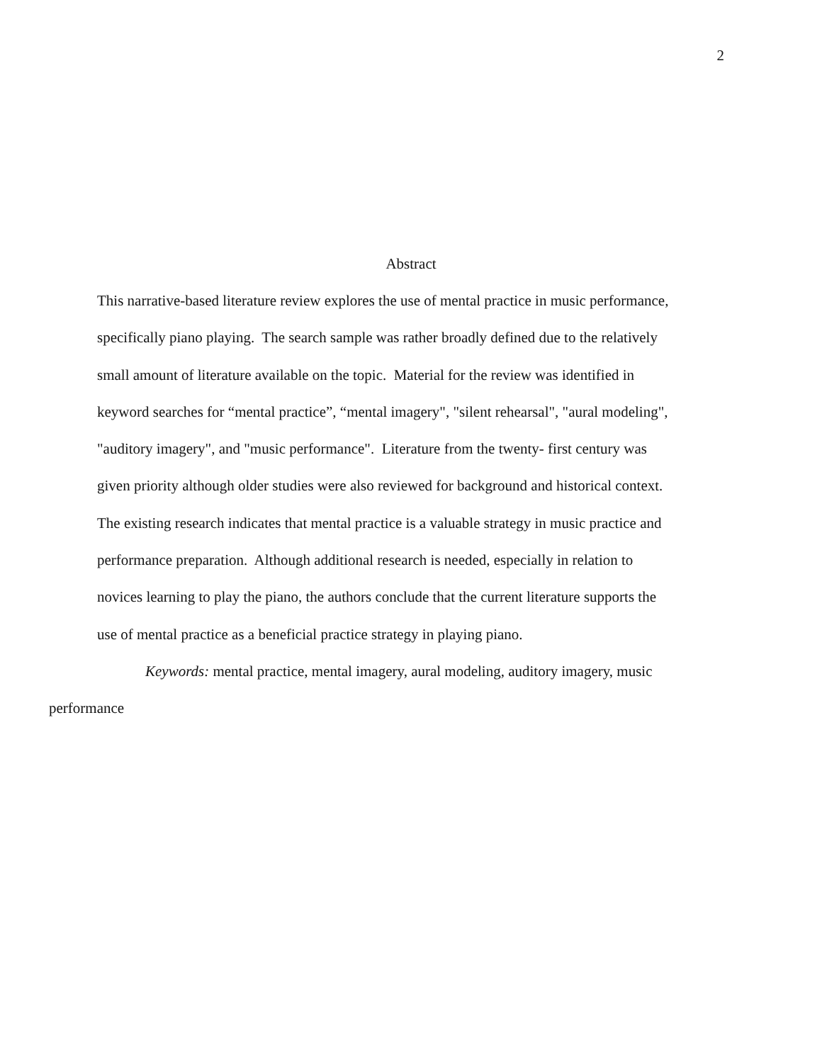2
Abstract
This narrative-based literature review explores the use of mental practice in music performance,
specifically piano playing. The search sample was rather broadly defined due to the relatively
small amount of literature available on the topic. Material for the review was identified in
keyword searches for “mental practice”, “mental imagery", "silent rehearsal", "aural modeling",
"auditory imagery", and "music performance". Literature from the twenty- first century was
given priority although older studies were also reviewed for background and historical context.
The existing research indicates that mental practice is a valuable strategy in music practice and
performance preparation. Although additional research is needed, especially in relation to
novices learning to play the piano, the authors conclude that the current literature supports the
use of mental practice as a beneficial practice strategy in playing piano.
Keywords: mental practice, mental imagery, aural modeling, auditory imagery, music
performance